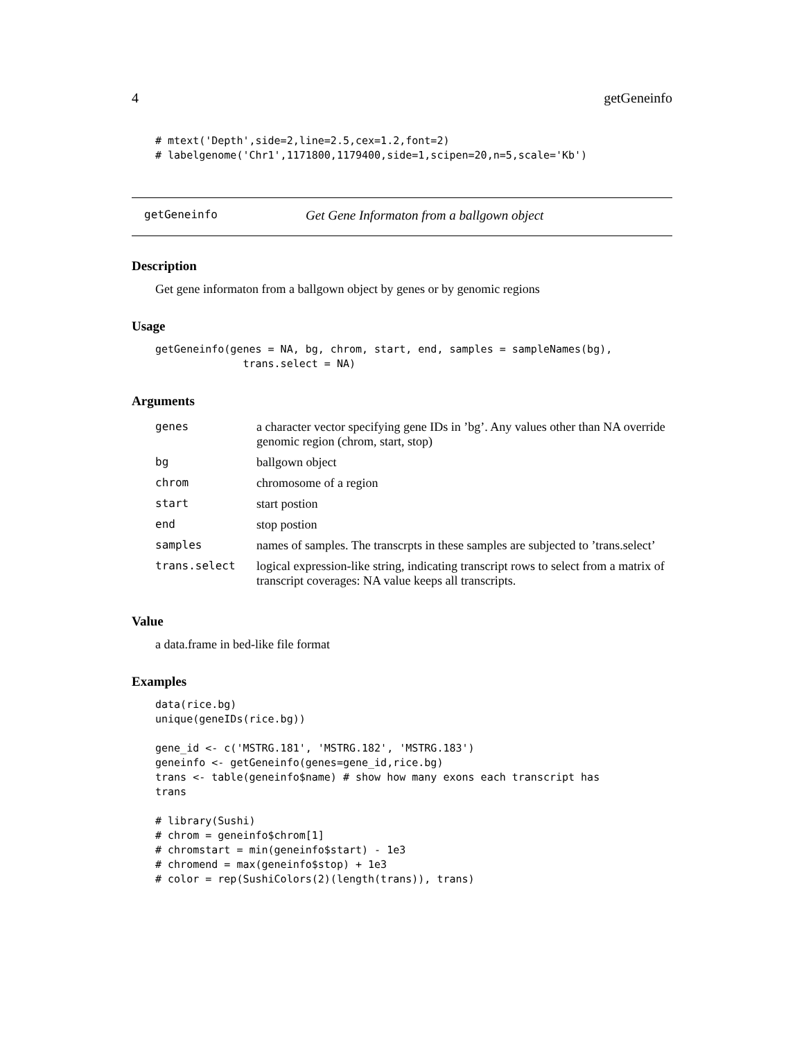4 getGeneinfo
# mtext('Depth',side=2,line=2.5,cex=1.2,font=2)
# labelgenome('Chr1',1171800,1179400,side=1,scipen=20,n=5,scale='Kb')
getGeneinfo Get Gene Informaton from a ballgown object
Description
Get gene informaton from a ballgown object by genes or by genomic regions
Usage
getGeneinfo(genes = NA, bg, chrom, start, end, samples = sampleNames(bg),
              trans.select = NA)
Arguments
| genes | a character vector specifying gene IDs in ’bg’. Any values other than NA override genomic region (chrom, start, stop) |
| bg | ballgown object |
| chrom | chromosome of a region |
| start | start postion |
| end | stop postion |
| samples | names of samples. The transcrpts in these samples are subjected to ’trans.select’ |
| trans.select | logical expression-like string, indicating transcript rows to select from a matrix of transcript coverages: NA value keeps all transcripts. |
Value
a data.frame in bed-like file format
Examples
data(rice.bg)
unique(geneIDs(rice.bg))

gene_id <- c('MSTRG.181', 'MSTRG.182', 'MSTRG.183')
geneinfo <- getGeneinfo(genes=gene_id,rice.bg)
trans <- table(geneinfo$name) # show how many exons each transcript has
trans

# library(Sushi)
# chrom = geneinfo$chrom[1]
# chromstart = min(geneinfo$start) - 1e3
# chromend = max(geneinfo$stop) + 1e3
# color = rep(SushiColors(2)(length(trans)), trans)